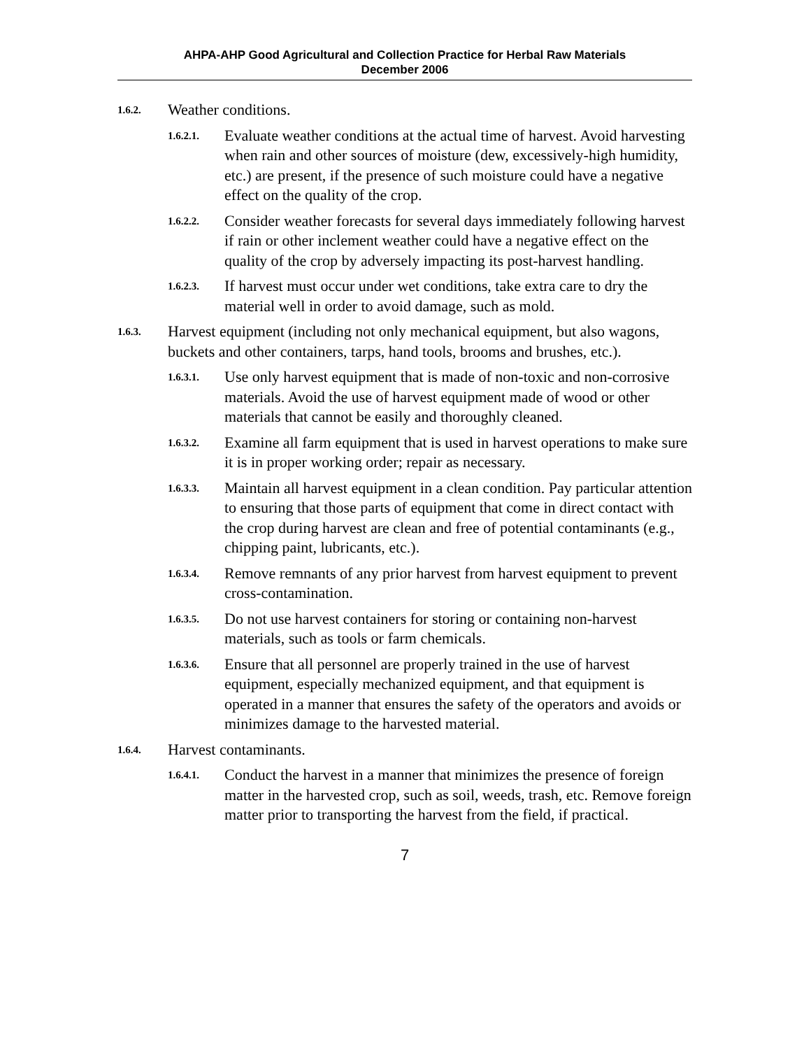AHPA-AHP Good Agricultural and Collection Practice for Herbal Raw Materials
December 2006
1.6.2. Weather conditions.
1.6.2.1. Evaluate weather conditions at the actual time of harvest. Avoid harvesting when rain and other sources of moisture (dew, excessively-high humidity, etc.) are present, if the presence of such moisture could have a negative effect on the quality of the crop.
1.6.2.2. Consider weather forecasts for several days immediately following harvest if rain or other inclement weather could have a negative effect on the quality of the crop by adversely impacting its post-harvest handling.
1.6.2.3. If harvest must occur under wet conditions, take extra care to dry the material well in order to avoid damage, such as mold.
1.6.3. Harvest equipment (including not only mechanical equipment, but also wagons, buckets and other containers, tarps, hand tools, brooms and brushes, etc.).
1.6.3.1. Use only harvest equipment that is made of non-toxic and non-corrosive materials. Avoid the use of harvest equipment made of wood or other materials that cannot be easily and thoroughly cleaned.
1.6.3.2. Examine all farm equipment that is used in harvest operations to make sure it is in proper working order; repair as necessary.
1.6.3.3. Maintain all harvest equipment in a clean condition. Pay particular attention to ensuring that those parts of equipment that come in direct contact with the crop during harvest are clean and free of potential contaminants (e.g., chipping paint, lubricants, etc.).
1.6.3.4. Remove remnants of any prior harvest from harvest equipment to prevent cross-contamination.
1.6.3.5. Do not use harvest containers for storing or containing non-harvest materials, such as tools or farm chemicals.
1.6.3.6. Ensure that all personnel are properly trained in the use of harvest equipment, especially mechanized equipment, and that equipment is operated in a manner that ensures the safety of the operators and avoids or minimizes damage to the harvested material.
1.6.4. Harvest contaminants.
1.6.4.1. Conduct the harvest in a manner that minimizes the presence of foreign matter in the harvested crop, such as soil, weeds, trash, etc. Remove foreign matter prior to transporting the harvest from the field, if practical.
7